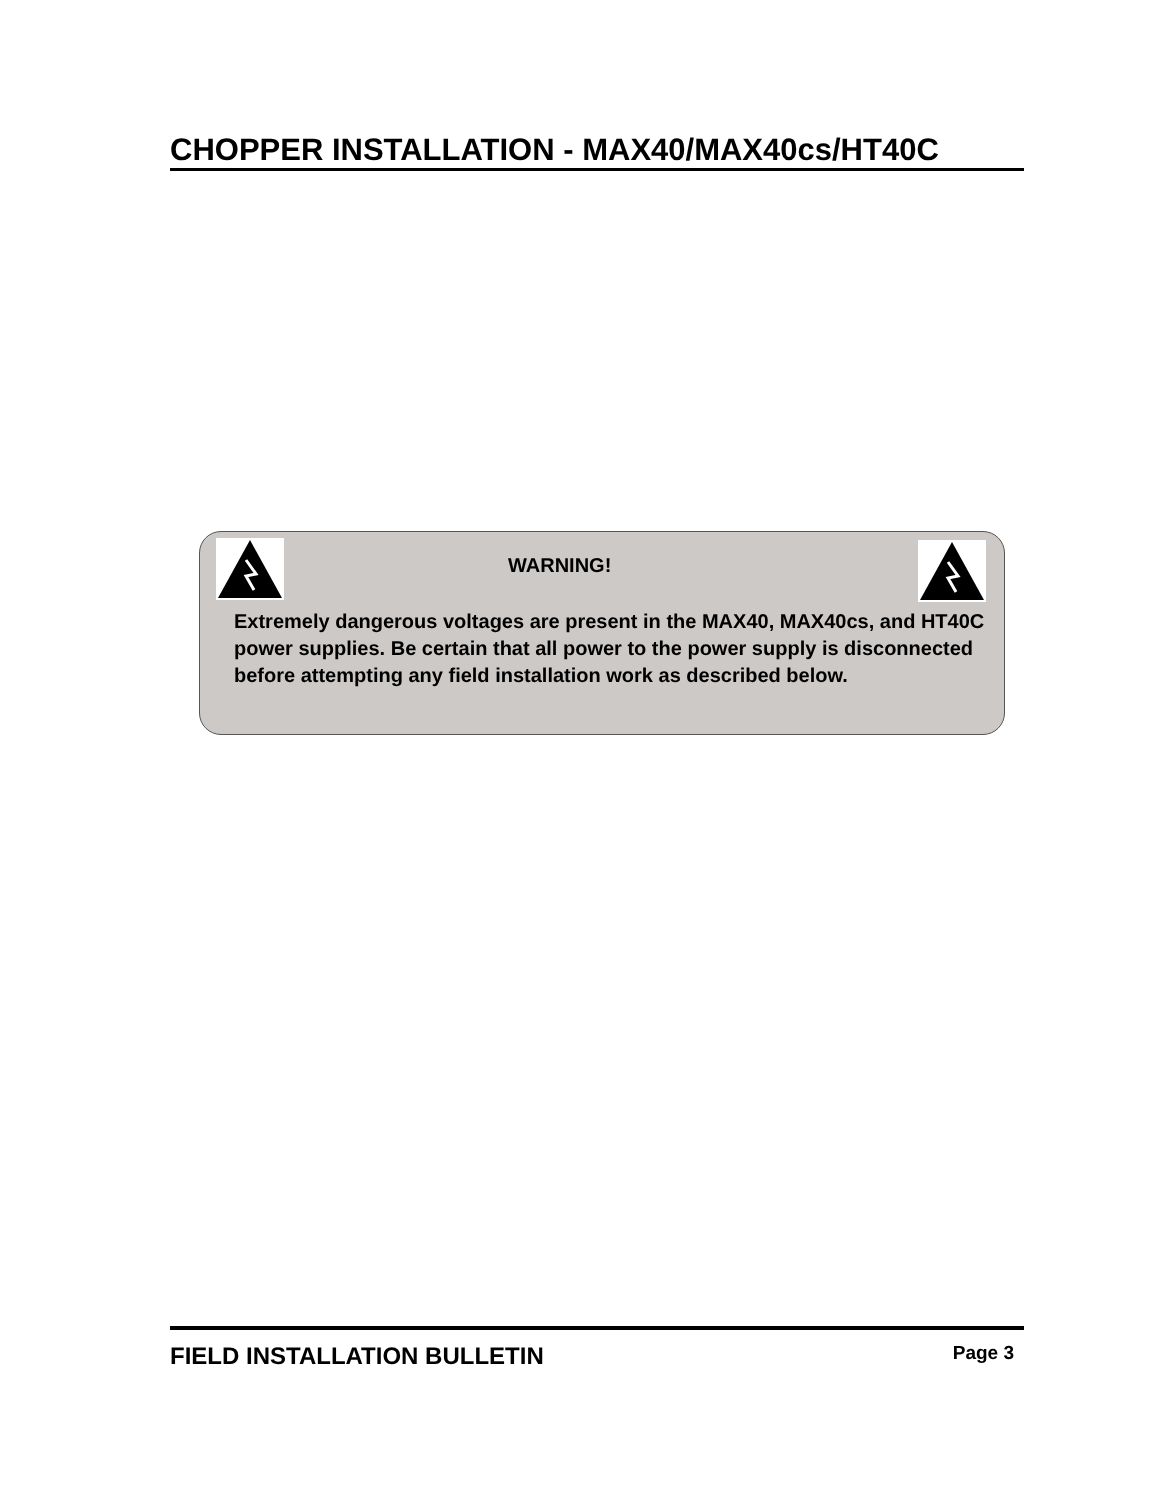CHOPPER INSTALLATION - MAX40/MAX40cs/HT40C
WARNING!
Extremely dangerous voltages are present in the MAX40, MAX40cs, and HT40C power supplies. Be certain that all power to the power supply is disconnected before attempting any field installation work as described below.
FIELD INSTALLATION BULLETIN Page 3